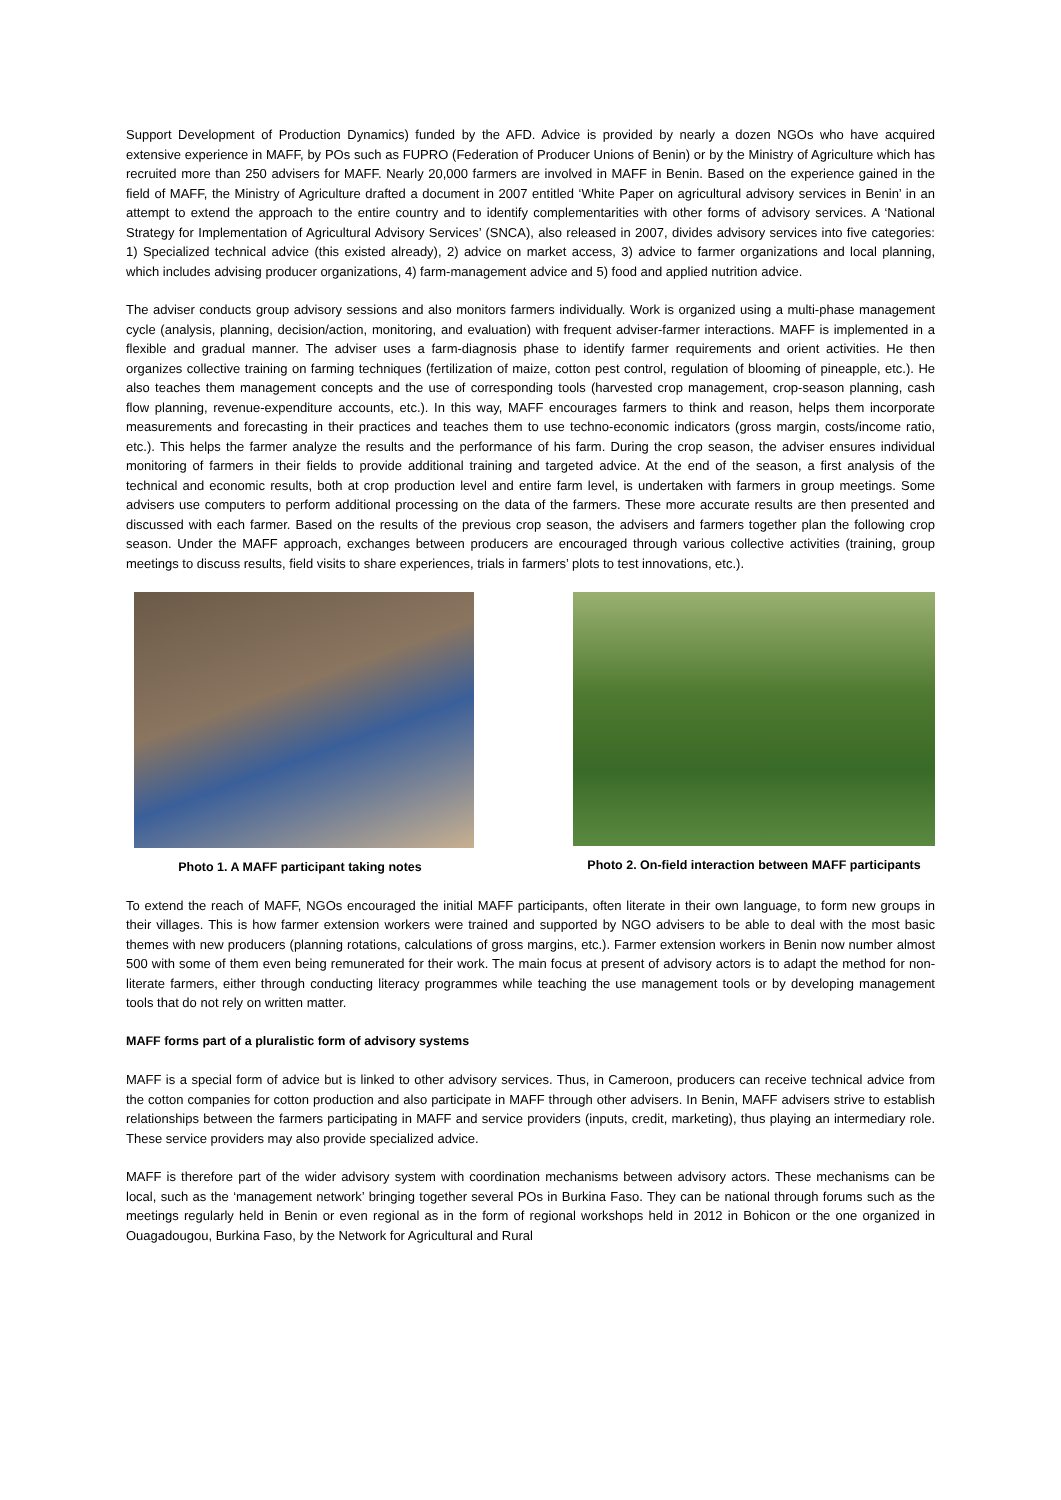Support Development of Production Dynamics) funded by the AFD. Advice is provided by nearly a dozen NGOs who have acquired extensive experience in MAFF, by POs such as FUPRO (Federation of Producer Unions of Benin) or by the Ministry of Agriculture which has recruited more than 250 advisers for MAFF. Nearly 20,000 farmers are involved in MAFF in Benin. Based on the experience gained in the field of MAFF, the Ministry of Agriculture drafted a document in 2007 entitled ‘White Paper on agricultural advisory services in Benin’ in an attempt to extend the approach to the entire country and to identify complementarities with other forms of advisory services. A ‘National Strategy for Implementation of Agricultural Advisory Services’ (SNCA), also released in 2007, divides advisory services into five categories: 1) Specialized technical advice (this existed already), 2) advice on market access, 3) advice to farmer organizations and local planning, which includes advising producer organizations, 4) farm-management advice and 5) food and applied nutrition advice.
The adviser conducts group advisory sessions and also monitors farmers individually. Work is organized using a multi-phase management cycle (analysis, planning, decision/action, monitoring, and evaluation) with frequent adviser-farmer interactions. MAFF is implemented in a flexible and gradual manner. The adviser uses a farm-diagnosis phase to identify farmer requirements and orient activities. He then organizes collective training on farming techniques (fertilization of maize, cotton pest control, regulation of blooming of pineapple, etc.). He also teaches them management concepts and the use of corresponding tools (harvested crop management, crop-season planning, cash flow planning, revenue-expenditure accounts, etc.). In this way, MAFF encourages farmers to think and reason, helps them incorporate measurements and forecasting in their practices and teaches them to use techno-economic indicators (gross margin, costs/income ratio, etc.). This helps the farmer analyze the results and the performance of his farm. During the crop season, the adviser ensures individual monitoring of farmers in their fields to provide additional training and targeted advice. At the end of the season, a first analysis of the technical and economic results, both at crop production level and entire farm level, is undertaken with farmers in group meetings. Some advisers use computers to perform additional processing on the data of the farmers. These more accurate results are then presented and discussed with each farmer. Based on the results of the previous crop season, the advisers and farmers together plan the following crop season. Under the MAFF approach, exchanges between producers are encouraged through various collective activities (training, group meetings to discuss results, field visits to share experiences, trials in farmers’ plots to test innovations, etc.).
Photo 1. A MAFF participant taking notes
Photo 2. On-field interaction between MAFF participants
To extend the reach of MAFF, NGOs encouraged the initial MAFF participants, often literate in their own language, to form new groups in their villages. This is how farmer extension workers were trained and supported by NGO advisers to be able to deal with the most basic themes with new producers (planning rotations, calculations of gross margins, etc.). Farmer extension workers in Benin now number almost 500 with some of them even being remunerated for their work. The main focus at present of advisory actors is to adapt the method for non-literate farmers, either through conducting literacy programmes while teaching the use management tools or by developing management tools that do not rely on written matter.
MAFF forms part of a pluralistic form of advisory systems
MAFF is a special form of advice but is linked to other advisory services. Thus, in Cameroon, producers can receive technical advice from the cotton companies for cotton production and also participate in MAFF through other advisers. In Benin, MAFF advisers strive to establish relationships between the farmers participating in MAFF and service providers (inputs, credit, marketing), thus playing an intermediary role. These service providers may also provide specialized advice.
MAFF is therefore part of the wider advisory system with coordination mechanisms between advisory actors. These mechanisms can be local, such as the ‘management network’ bringing together several POs in Burkina Faso. They can be national through forums such as the meetings regularly held in Benin or even regional as in the form of regional workshops held in 2012 in Bohicon or the one organized in Ouagadougou, Burkina Faso, by the Network for Agricultural and Rural